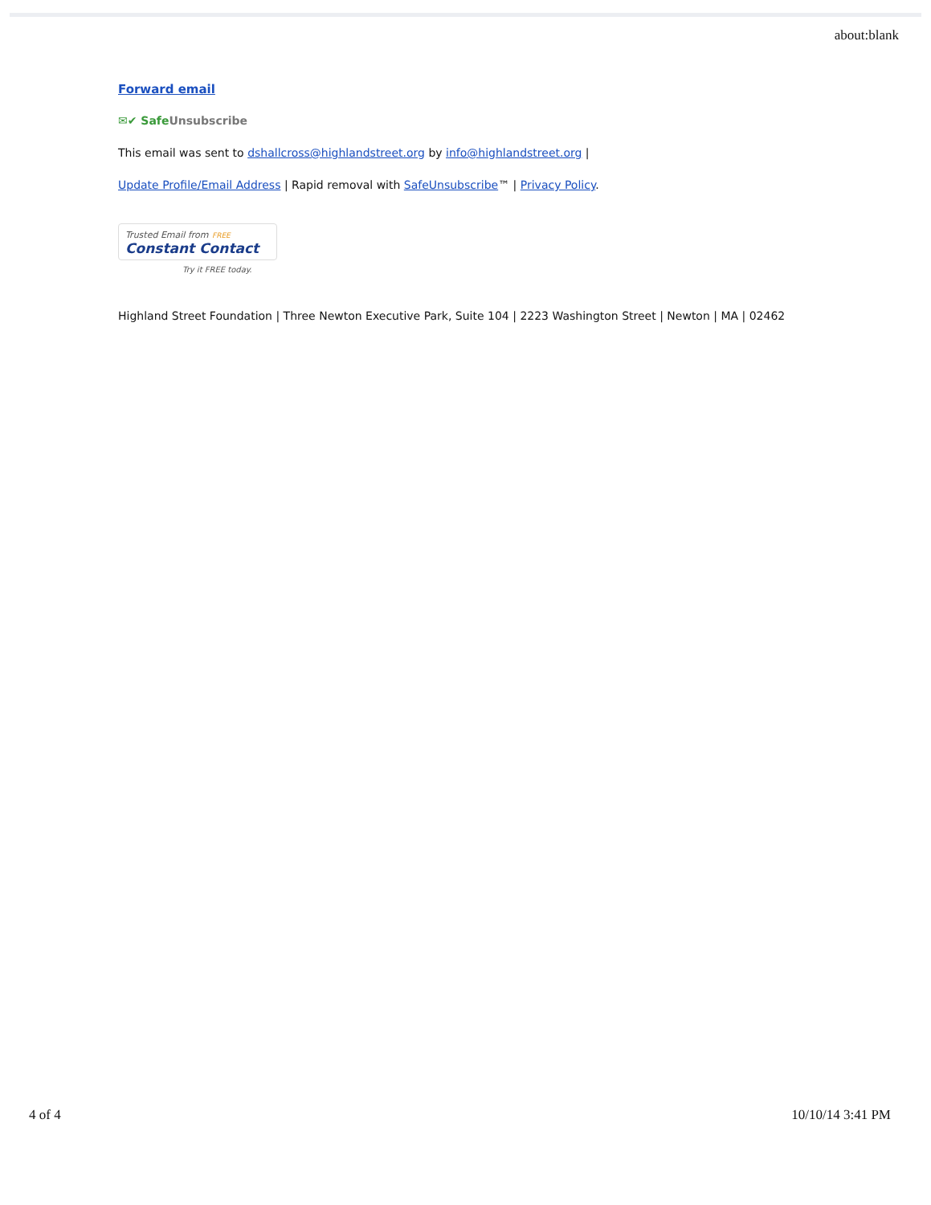about:blank
Forward email
✉✔ SafeUnsubscribe
This email was sent to dshallcross@highlandstreet.org by info@highlandstreet.org |
Update Profile/Email Address | Rapid removal with SafeUnsubscribe™ | Privacy Policy.
Trusted Email from FREE
Constant Contact
Try it FREE today.
Highland Street Foundation | Three Newton Executive Park, Suite 104 | 2223 Washington Street | Newton | MA | 02462
4 of 4 10/10/14 3:41 PM